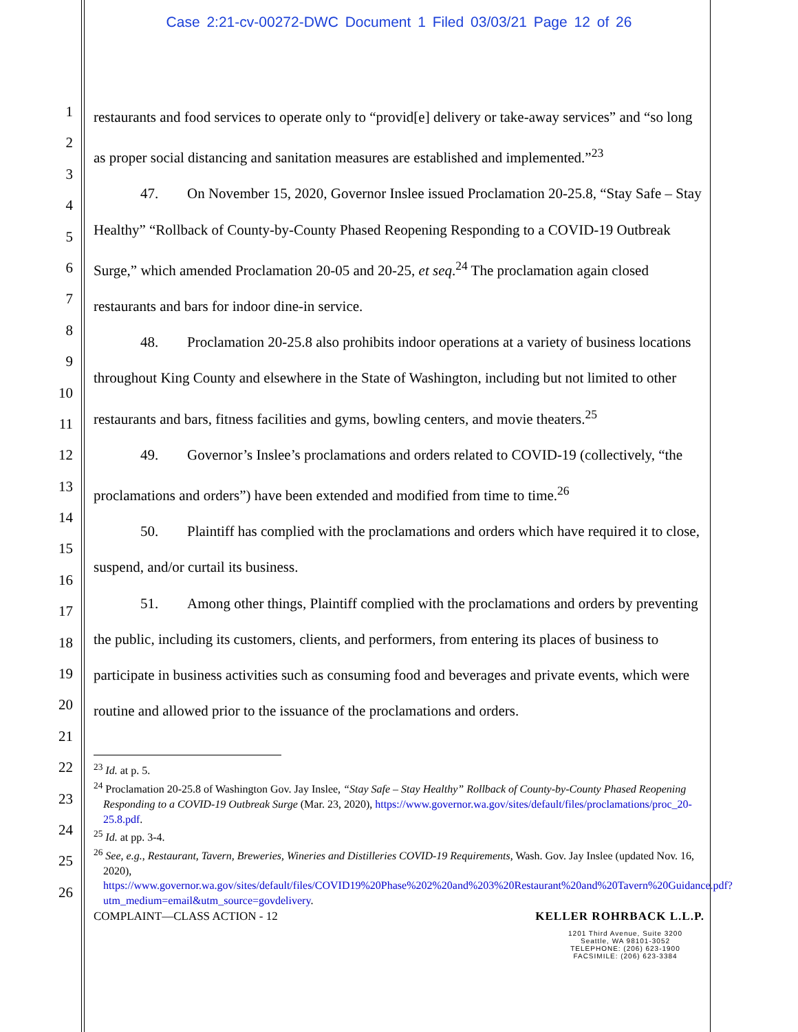Case 2:21-cv-00272-DWC Document 1 Filed 03/03/21 Page 12 of 26
1
2
3
4
5
6
7
8
9
10
11
12
13
14
15
16
17
18
19
20
21
22
23
24
25
26
restaurants and food services to operate only to “provid[e] delivery or take-away services” and “so long as proper social distancing and sanitation measures are established and implemented.”<sup>23</sup>
47. On November 15, 2020, Governor Inslee issued Proclamation 20-25.8, “Stay Safe – Stay Healthy” “Rollback of County-by-County Phased Reopening Responding to a COVID-19 Outbreak Surge,” which amended Proclamation 20-05 and 20-25, et seq.<sup>24</sup> The proclamation again closed restaurants and bars for indoor dine-in service.
48. Proclamation 20-25.8 also prohibits indoor operations at a variety of business locations throughout King County and elsewhere in the State of Washington, including but not limited to other restaurants and bars, fitness facilities and gyms, bowling centers, and movie theaters.<sup>25</sup>
49. Governor’s Inslee’s proclamations and orders related to COVID-19 (collectively, “the proclamations and orders”) have been extended and modified from time to time.<sup>26</sup>
50. Plaintiff has complied with the proclamations and orders which have required it to close, suspend, and/or curtail its business.
51. Among other things, Plaintiff complied with the proclamations and orders by preventing the public, including its customers, clients, and performers, from entering its places of business to participate in business activities such as consuming food and beverages and private events, which were routine and allowed prior to the issuance of the proclamations and orders.
<sup>23</sup> Id. at p. 5.
<sup>24</sup> Proclamation 20-25.8 of Washington Gov. Jay Inslee, “Stay Safe – Stay Healthy” Rollback of County-by-County Phased Reopening Responding to a COVID-19 Outbreak Surge (Mar. 23, 2020), https://www.governor.wa.gov/sites/default/files/proclamations/proc_20-25.8.pdf.
<sup>25</sup> Id. at pp. 3-4.
<sup>26</sup> See, e.g., Restaurant, Tavern, Breweries, Wineries and Distilleries COVID-19 Requirements, Wash. Gov. Jay Inslee (updated Nov. 16, 2020), https://www.governor.wa.gov/sites/default/files/COVID19%20Phase%202%20and%203%20Restaurant%20and%20Tavern%20Guidance.pdf?utm_medium=email&utm_source=govdelivery.
COMPLAINT—CLASS ACTION - 12 KELLER ROHRBACK L.L.P.
1201 Third Avenue, Suite 3200
Seattle, WA 98101-3052
TELEPHONE: (206) 623-1900
FACSIMILE: (206) 623-3384